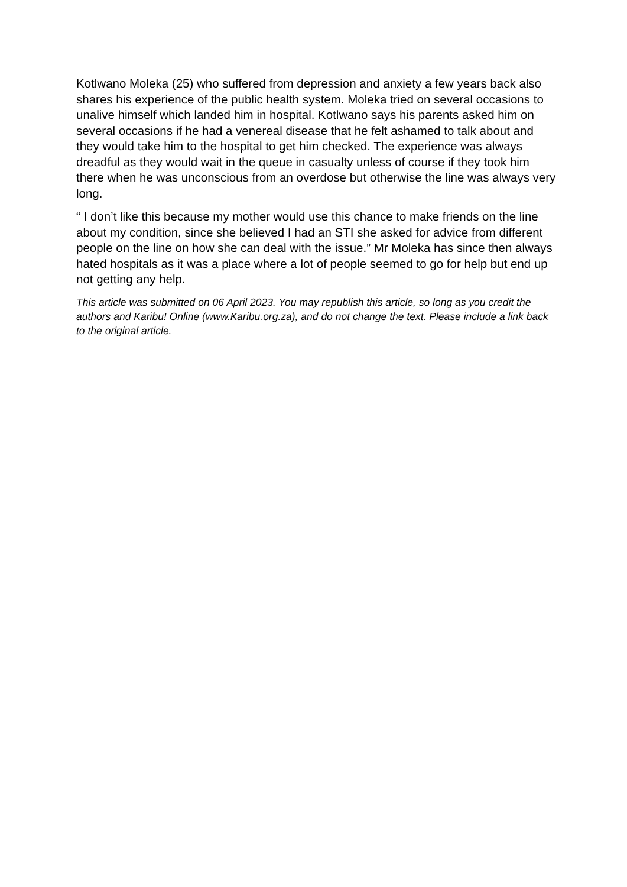Kotlwano Moleka (25) who suffered from depression and anxiety a few years back also shares his experience of the public health system. Moleka tried on several occasions to unalive himself which landed him in hospital. Kotlwano says his parents asked him on several occasions if he had a venereal disease that he felt ashamed to talk about and they would take him to the hospital to get him checked. The experience was always dreadful as they would wait in the queue in casualty unless of course if they took him there when he was unconscious from an overdose but otherwise the line was always very long.
“ I don’t like this because my mother would use this chance to make friends on the line about my condition, since she believed I had an STI she asked for advice from different people on the line on how she can deal with the issue.” Mr Moleka has since then always hated hospitals as it was a place where a lot of people seemed to go for help but end up not getting any help.
This article was submitted on 06 April 2023. You may republish this article, so long as you credit the authors and Karibu! Online (www.Karibu.org.za), and do not change the text. Please include a link back to the original article.